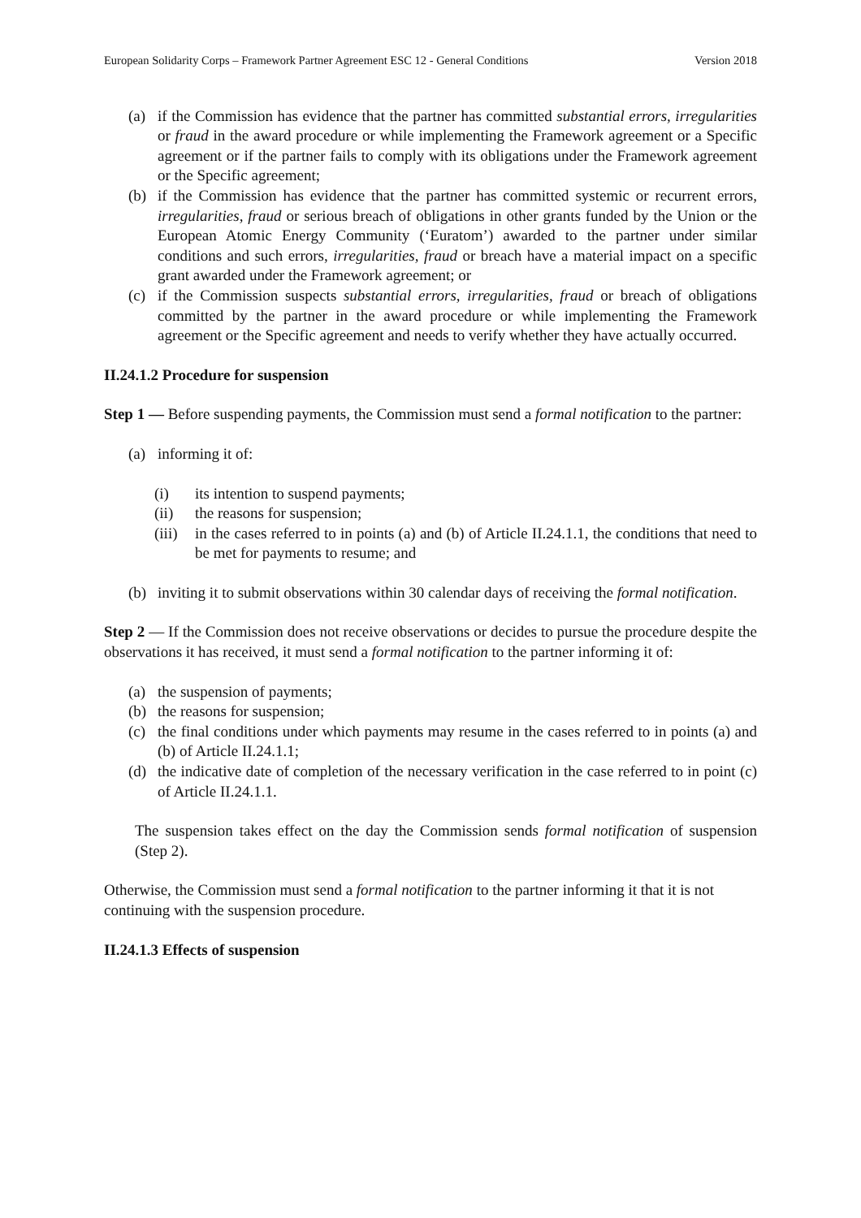European Solidarity Corps – Framework Partner Agreement ESC 12 - General Conditions Version 2018
(a) if the Commission has evidence that the partner has committed substantial errors, irregularities or fraud in the award procedure or while implementing the Framework agreement or a Specific agreement or if the partner fails to comply with its obligations under the Framework agreement or the Specific agreement;
(b) if the Commission has evidence that the partner has committed systemic or recurrent errors, irregularities, fraud or serious breach of obligations in other grants funded by the Union or the European Atomic Energy Community (‘Euratom’) awarded to the partner under similar conditions and such errors, irregularities, fraud or breach have a material impact on a specific grant awarded under the Framework agreement; or
(c) if the Commission suspects substantial errors, irregularities, fraud or breach of obligations committed by the partner in the award procedure or while implementing the Framework agreement or the Specific agreement and needs to verify whether they have actually occurred.
II.24.1.2 Procedure for suspension
Step 1 — Before suspending payments, the Commission must send a formal notification to the partner:
(a) informing it of:
(i) its intention to suspend payments;
(ii) the reasons for suspension;
(iii) in the cases referred to in points (a) and (b) of Article II.24.1.1, the conditions that need to be met for payments to resume; and
(b) inviting it to submit observations within 30 calendar days of receiving the formal notification.
Step 2 — If the Commission does not receive observations or decides to pursue the procedure despite the observations it has received, it must send a formal notification to the partner informing it of:
(a) the suspension of payments;
(b) the reasons for suspension;
(c) the final conditions under which payments may resume in the cases referred to in points (a) and (b) of Article II.24.1.1;
(d) the indicative date of completion of the necessary verification in the case referred to in point (c) of Article II.24.1.1.
The suspension takes effect on the day the Commission sends formal notification of suspension (Step 2).
Otherwise, the Commission must send a formal notification to the partner informing it that it is not continuing with the suspension procedure.
II.24.1.3 Effects of suspension